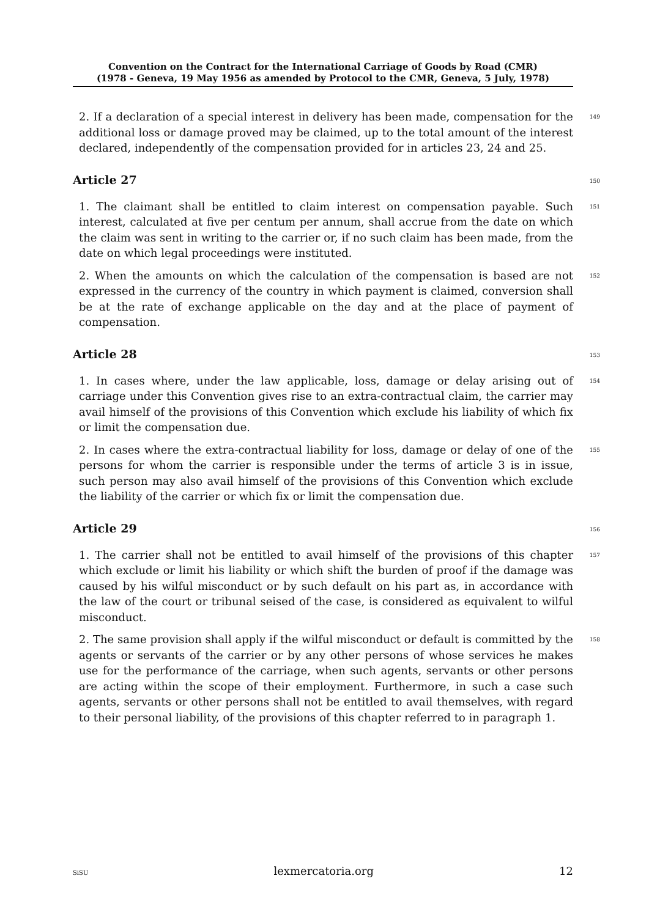Convention on the Contract for the International Carriage of Goods by Road (CMR)
(1978 - Geneva, 19 May 1956 as amended by Protocol to the CMR, Geneva, 5 July, 1978)
2. If a declaration of a special interest in delivery has been made, compensation for the additional loss or damage proved may be claimed, up to the total amount of the interest declared, independently of the compensation provided for in articles 23, 24 and 25.
149
Article 27
150
1. The claimant shall be entitled to claim interest on compensation payable. Such interest, calculated at five per centum per annum, shall accrue from the date on which the claim was sent in writing to the carrier or, if no such claim has been made, from the date on which legal proceedings were instituted.
151
2. When the amounts on which the calculation of the compensation is based are not expressed in the currency of the country in which payment is claimed, conversion shall be at the rate of exchange applicable on the day and at the place of payment of compensation.
152
Article 28
153
1. In cases where, under the law applicable, loss, damage or delay arising out of carriage under this Convention gives rise to an extra-contractual claim, the carrier may avail himself of the provisions of this Convention which exclude his liability of which fix or limit the compensation due.
154
2. In cases where the extra-contractual liability for loss, damage or delay of one of the persons for whom the carrier is responsible under the terms of article 3 is in issue, such person may also avail himself of the provisions of this Convention which exclude the liability of the carrier or which fix or limit the compensation due.
155
Article 29
156
1. The carrier shall not be entitled to avail himself of the provisions of this chapter which exclude or limit his liability or which shift the burden of proof if the damage was caused by his wilful misconduct or by such default on his part as, in accordance with the law of the court or tribunal seised of the case, is considered as equivalent to wilful misconduct.
157
2. The same provision shall apply if the wilful misconduct or default is committed by the agents or servants of the carrier or by any other persons of whose services he makes use for the performance of the carriage, when such agents, servants or other persons are acting within the scope of their employment. Furthermore, in such a case such agents, servants or other persons shall not be entitled to avail themselves, with regard to their personal liability, of the provisions of this chapter referred to in paragraph 1.
158
SiSU lexmercatoria.org 12